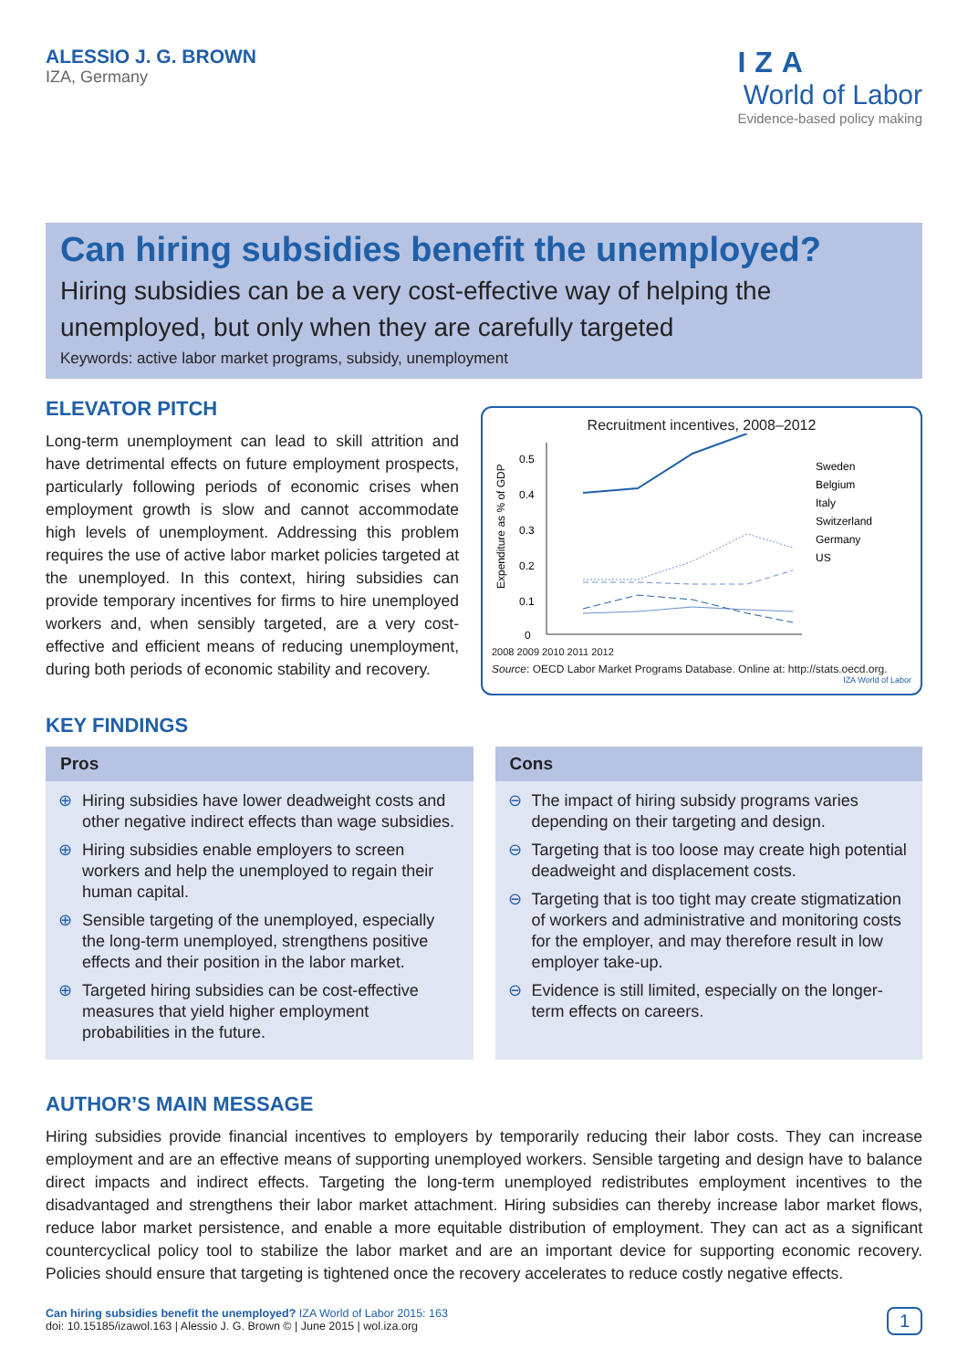ALESSIO J. G. BROWN
IZA, Germany
IZA
World of Labor
Evidence-based policy making
Can hiring subsidies benefit the unemployed?
Hiring subsidies can be a very cost-effective way of helping the unemployed, but only when they are carefully targeted
Keywords: active labor market programs, subsidy, unemployment
ELEVATOR PITCH
Long-term unemployment can lead to skill attrition and have detrimental effects on future employment prospects, particularly following periods of economic crises when employment growth is slow and cannot accommodate high levels of unemployment. Addressing this problem requires the use of active labor market policies targeted at the unemployed. In this context, hiring subsidies can provide temporary incentives for firms to hire unemployed workers and, when sensibly targeted, are a very cost-effective and efficient means of reducing unemployment, during both periods of economic stability and recovery.
Recruitment incentives, 2008–2012
Expenditure as % of GDP
0
0.1
0.2
0.3
0.4
0.5
Sweden
Belgium
Italy
Switzerland
Germany
US
2008 2009 2010 2011 2012
Source: OECD Labor Market Programs Database. Online at: http://stats.oecd.org.
IZA World of Labor
KEY FINDINGS
Pros
⊕ Hiring subsidies have lower deadweight costs and other negative indirect effects than wage subsidies.
⊕ Hiring subsidies enable employers to screen workers and help the unemployed to regain their human capital.
⊕ Sensible targeting of the unemployed, especially the long-term unemployed, strengthens positive effects and their position in the labor market.
⊕ Targeted hiring subsidies can be cost-effective measures that yield higher employment probabilities in the future.
Cons
⊖ The impact of hiring subsidy programs varies depending on their targeting and design.
⊖ Targeting that is too loose may create high potential deadweight and displacement costs.
⊖ Targeting that is too tight may create stigmatization of workers and administrative and monitoring costs for the employer, and may therefore result in low employer take-up.
⊖ Evidence is still limited, especially on the longer-term effects on careers.
AUTHOR’S MAIN MESSAGE
Hiring subsidies provide financial incentives to employers by temporarily reducing their labor costs. They can increase employment and are an effective means of supporting unemployed workers. Sensible targeting and design have to balance direct impacts and indirect effects. Targeting the long-term unemployed redistributes employment incentives to the disadvantaged and strengthens their labor market attachment. Hiring subsidies can thereby increase labor market flows, reduce labor market persistence, and enable a more equitable distribution of employment. They can act as a significant countercyclical policy tool to stabilize the labor market and are an important device for supporting economic recovery. Policies should ensure that targeting is tightened once the recovery accelerates to reduce costly negative effects.
Can hiring subsidies benefit the unemployed? IZA World of Labor 2015: 163
doi: 10.15185/izawol.163 | Alessio J. G. Brown © | June 2015 | wol.iza.org
1